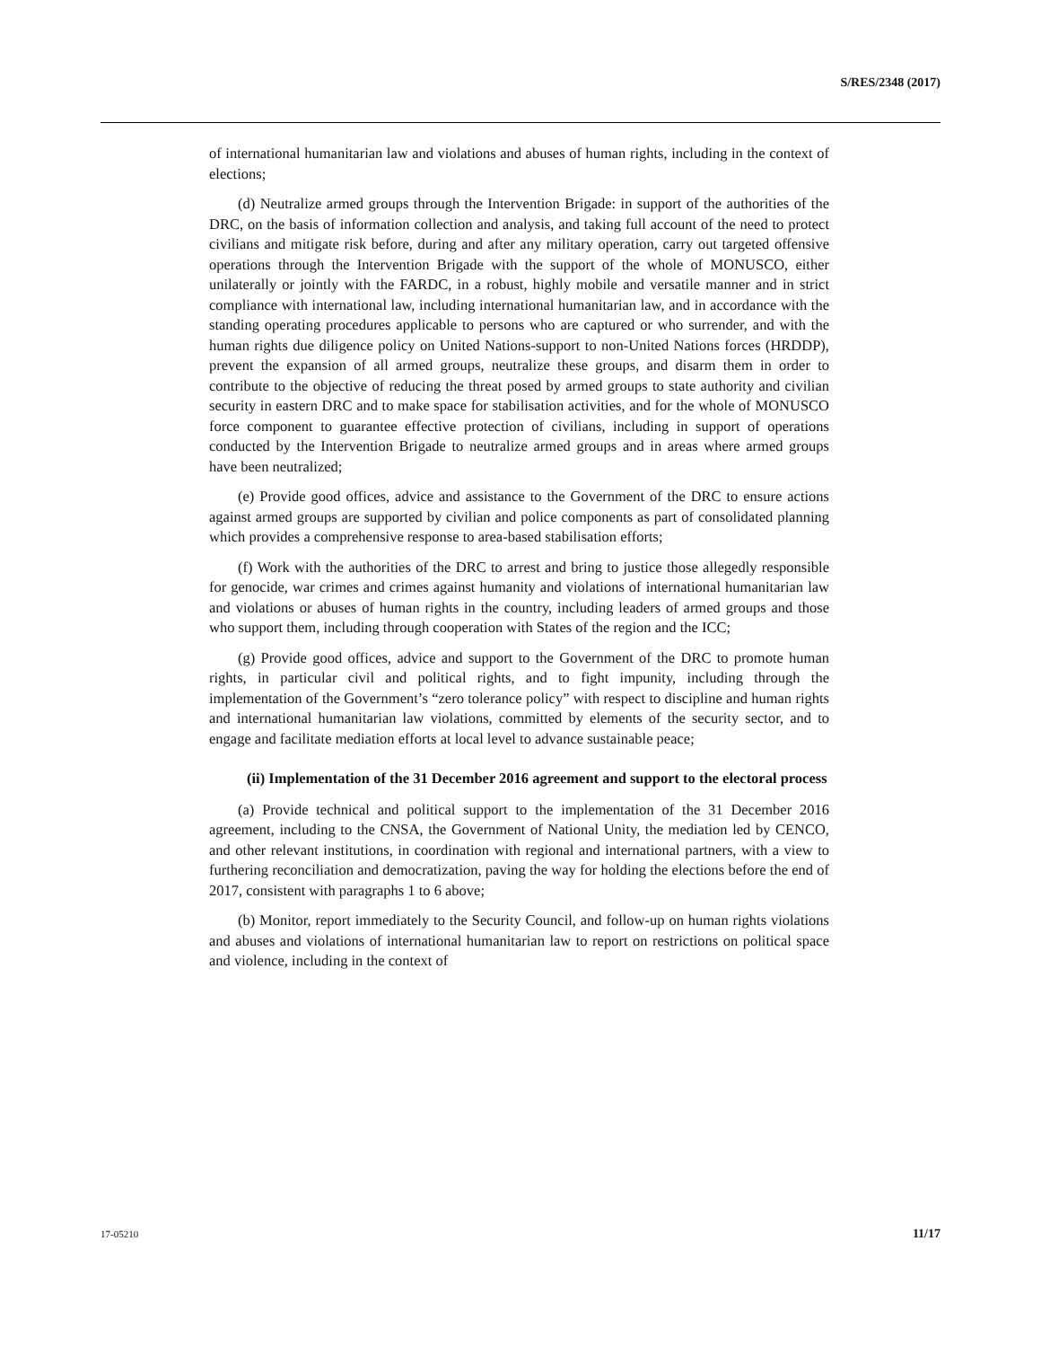S/RES/2348 (2017)
of international humanitarian law and violations and abuses of human rights, including in the context of elections;
(d) Neutralize armed groups through the Intervention Brigade: in support of the authorities of the DRC, on the basis of information collection and analysis, and taking full account of the need to protect civilians and mitigate risk before, during and after any military operation, carry out targeted offensive operations through the Intervention Brigade with the support of the whole of MONUSCO, either unilaterally or jointly with the FARDC, in a robust, highly mobile and versatile manner and in strict compliance with international law, including international humanitarian law, and in accordance with the standing operating procedures applicable to persons who are captured or who surrender, and with the human rights due diligence policy on United Nations-support to non-United Nations forces (HRDDP), prevent the expansion of all armed groups, neutralize these groups, and disarm them in order to contribute to the objective of reducing the threat posed by armed groups to state authority and civilian security in eastern DRC and to make space for stabilisation activities, and for the whole of MONUSCO force component to guarantee effective protection of civilians, including in support of operations conducted by the Intervention Brigade to neutralize armed groups and in areas where armed groups have been neutralized;
(e) Provide good offices, advice and assistance to the Government of the DRC to ensure actions against armed groups are supported by civilian and police components as part of consolidated planning which provides a comprehensive response to area-based stabilisation efforts;
(f) Work with the authorities of the DRC to arrest and bring to justice those allegedly responsible for genocide, war crimes and crimes against humanity and violations of international humanitarian law and violations or abuses of human rights in the country, including leaders of armed groups and those who support them, including through cooperation with States of the region and the ICC;
(g) Provide good offices, advice and support to the Government of the DRC to promote human rights, in particular civil and political rights, and to fight impunity, including through the implementation of the Government’s “zero tolerance policy” with respect to discipline and human rights and international humanitarian law violations, committed by elements of the security sector, and to engage and facilitate mediation efforts at local level to advance sustainable peace;
(ii) Implementation of the 31 December 2016 agreement and support to the electoral process
(a) Provide technical and political support to the implementation of the 31 December 2016 agreement, including to the CNSA, the Government of National Unity, the mediation led by CENCO, and other relevant institutions, in coordination with regional and international partners, with a view to furthering reconciliation and democratization, paving the way for holding the elections before the end of 2017, consistent with paragraphs 1 to 6 above;
(b) Monitor, report immediately to the Security Council, and follow-up on human rights violations and abuses and violations of international humanitarian law to report on restrictions on political space and violence, including in the context of
17-05210 11/17